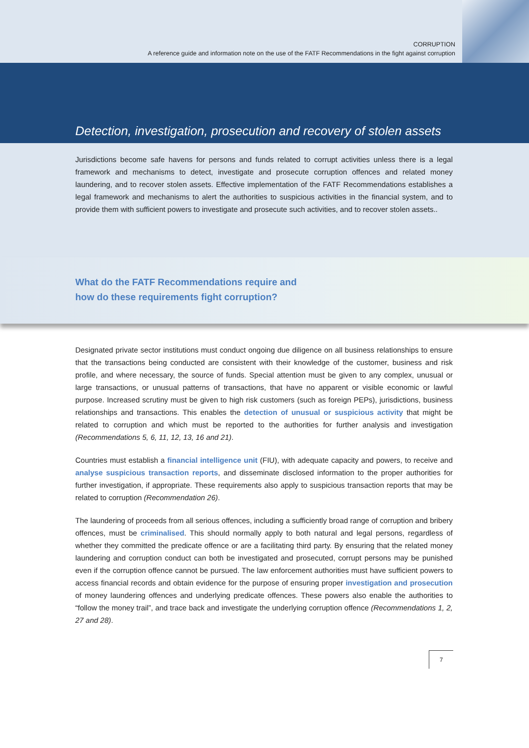CORRUPTION
A reference guide and information note on the use of the FATF Recommendations in the fight against corruption
Detection, investigation, prosecution and recovery of stolen assets
Jurisdictions become safe havens for persons and funds related to corrupt activities unless there is a legal framework and mechanisms to detect, investigate and prosecute corruption offences and related money laundering, and to recover stolen assets. Effective implementation of the FATF Recommendations establishes a legal framework and mechanisms to alert the authorities to suspicious activities in the financial system, and to provide them with sufficient powers to investigate and prosecute such activities, and to recover stolen assets..
What do the FATF Recommendations require and
how do these requirements fight corruption?
Designated private sector institutions must conduct ongoing due diligence on all business relationships to ensure that the transactions being conducted are consistent with their knowledge of the customer, business and risk profile, and where necessary, the source of funds. Special attention must be given to any complex, unusual or large transactions, or unusual patterns of transactions, that have no apparent or visible economic or lawful purpose. Increased scrutiny must be given to high risk customers (such as foreign PEPs), jurisdictions, business relationships and transactions. This enables the detection of unusual or suspicious activity that might be related to corruption and which must be reported to the authorities for further analysis and investigation (Recommendations 5, 6, 11, 12, 13, 16 and 21).
Countries must establish a financial intelligence unit (FIU), with adequate capacity and powers, to receive and analyse suspicious transaction reports, and disseminate disclosed information to the proper authorities for further investigation, if appropriate. These requirements also apply to suspicious transaction reports that may be related to corruption (Recommendation 26).
The laundering of proceeds from all serious offences, including a sufficiently broad range of corruption and bribery offences, must be criminalised. This should normally apply to both natural and legal persons, regardless of whether they committed the predicate offence or are a facilitating third party. By ensuring that the related money laundering and corruption conduct can both be investigated and prosecuted, corrupt persons may be punished even if the corruption offence cannot be pursued. The law enforcement authorities must have sufficient powers to access financial records and obtain evidence for the purpose of ensuring proper investigation and prosecution of money laundering offences and underlying predicate offences. These powers also enable the authorities to “follow the money trail”, and trace back and investigate the underlying corruption offence (Recommendations 1, 2, 27 and 28).
7